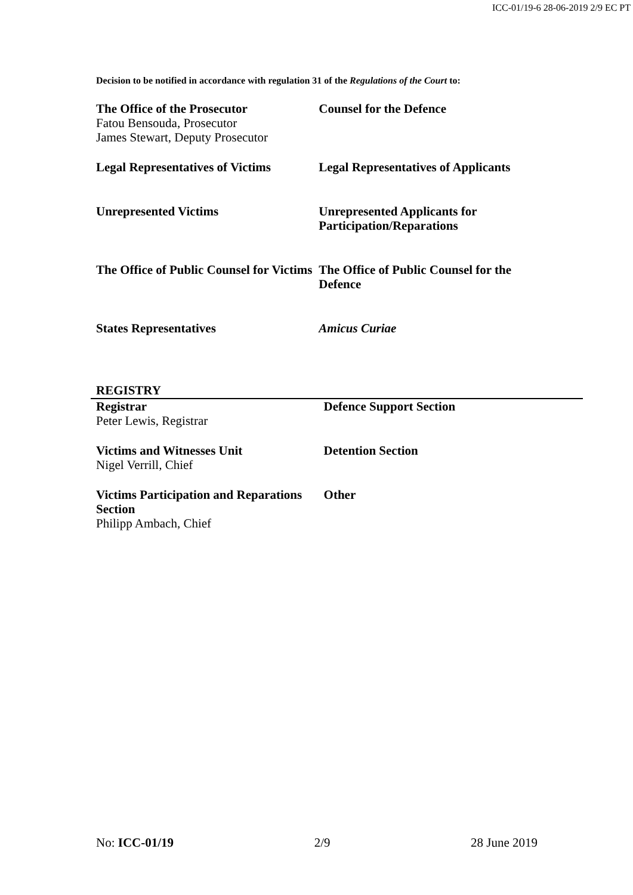ICC-01/19-6 28-06-2019 2/9 EC PT
Decision to be notified in accordance with regulation 31 of the Regulations of the Court to:
| The Office of the Prosecutor Fatou Bensouda, Prosecutor James Stewart, Deputy Prosecutor | Counsel for the Defence |
| Legal Representatives of Victims | Legal Representatives of Applicants |
| Unrepresented Victims | Unrepresented Applicants for Participation/Reparations |
| The Office of Public Counsel for Victims | The Office of Public Counsel for the Defence |
| States Representatives | Amicus Curiae |
REGISTRY
| Registrar Peter Lewis, Registrar | Defence Support Section |
| Victims and Witnesses Unit Nigel Verrill, Chief | Detention Section |
| Victims Participation and Reparations Section Philipp Ambach, Chief | Other |
No: ICC-01/19 2/9 28 June 2019